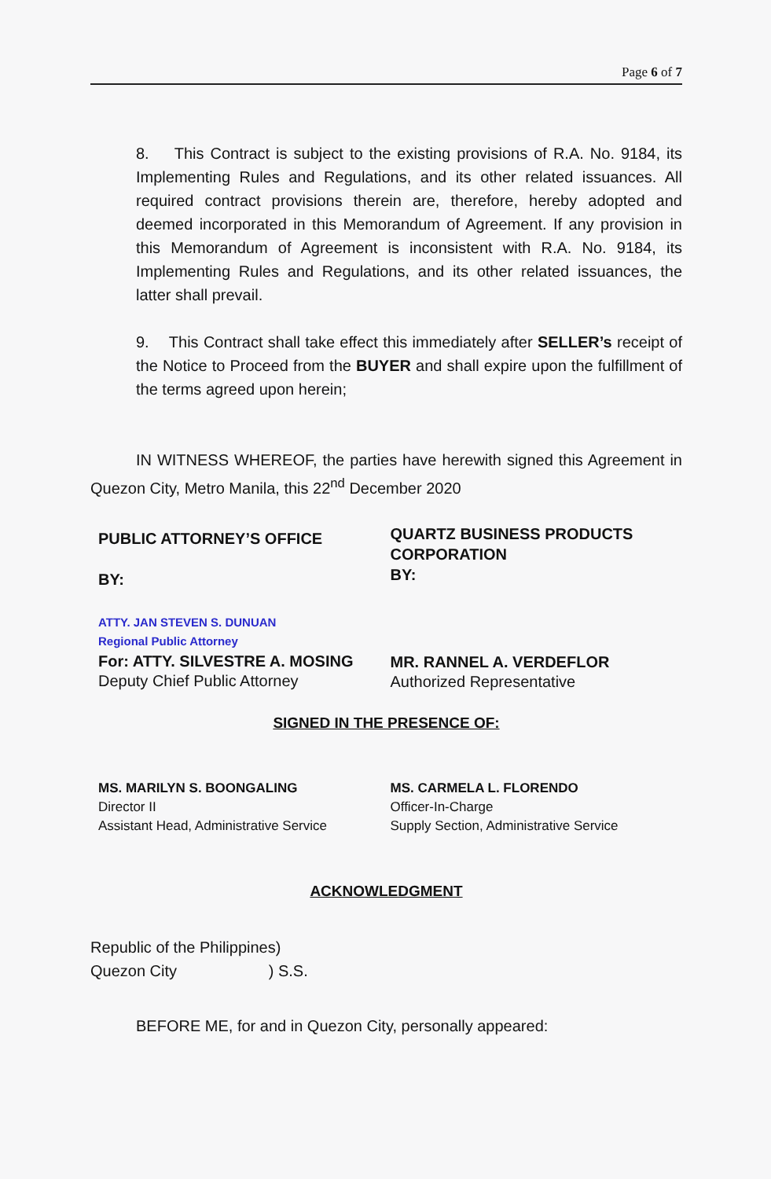Page 6 of 7
8. This Contract is subject to the existing provisions of R.A. No. 9184, its Implementing Rules and Regulations, and its other related issuances. All required contract provisions therein are, therefore, hereby adopted and deemed incorporated in this Memorandum of Agreement. If any provision in this Memorandum of Agreement is inconsistent with R.A. No. 9184, its Implementing Rules and Regulations, and its other related issuances, the latter shall prevail.
9. This Contract shall take effect this immediately after SELLER’s receipt of the Notice to Proceed from the BUYER and shall expire upon the fulfillment of the terms agreed upon herein;
IN WITNESS WHEREOF, the parties have herewith signed this Agreement in Quezon City, Metro Manila, this 22<sup>nd</sup> December 2020
PUBLIC ATTORNEY’S OFFICE
BY:
ATTY. JAN STEVEN S. DUNUAN
Regional Public Attorney
For: ATTY. SILVESTRE A. MOSING
Deputy Chief Public Attorney
QUARTZ BUSINESS PRODUCTS CORPORATION
BY:
MR. RANNEL A. VERDEFLOR
Authorized Representative
SIGNED IN THE PRESENCE OF:
MS. MARILYN S. BOONGALING
Director II
Assistant Head, Administrative Service
MS. CARMELA L. FLORENDO
Officer-In-Charge
Supply Section, Administrative Service
ACKNOWLEDGMENT
Republic of the Philippines)
Quezon City ) S.S.
BEFORE ME, for and in Quezon City, personally appeared: